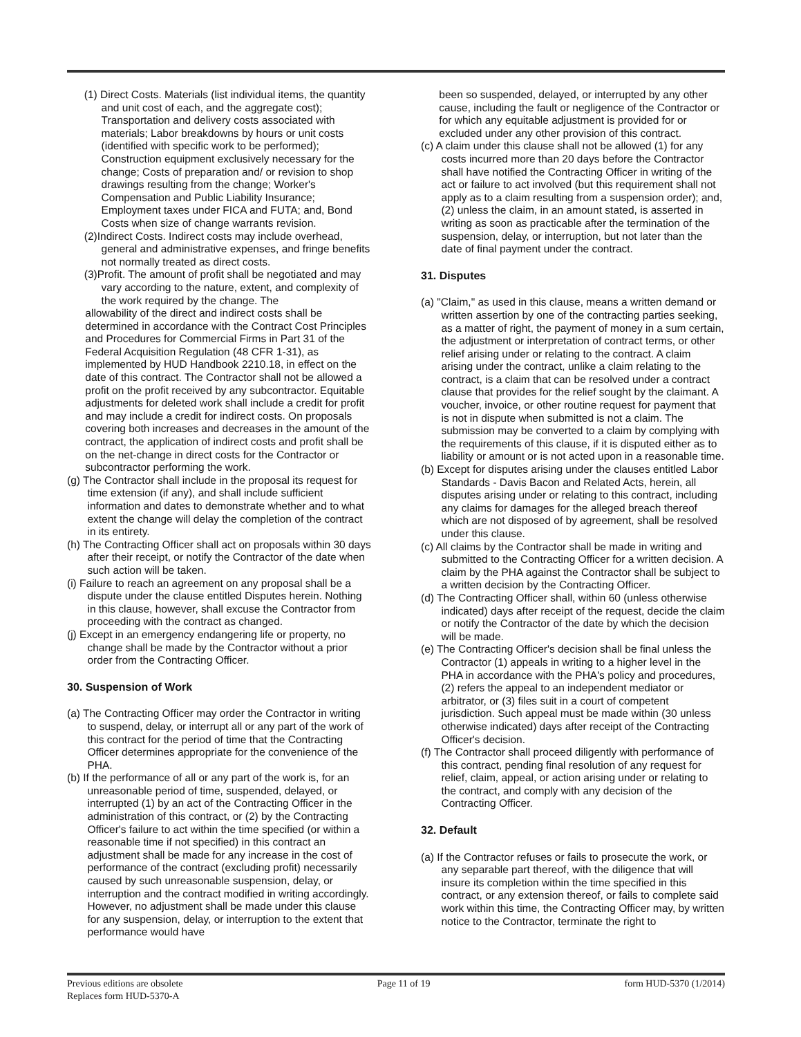(1) Direct Costs. Materials (list individual items, the quantity and unit cost of each, and the aggregate cost); Transportation and delivery costs associated with materials; Labor breakdowns by hours or unit costs (identified with specific work to be performed); Construction equipment exclusively necessary for the change; Costs of preparation and/ or revision to shop drawings resulting from the change; Worker's Compensation and Public Liability Insurance; Employment taxes under FICA and FUTA; and, Bond Costs when size of change warrants revision.
(2)Indirect Costs. Indirect costs may include overhead, general and administrative expenses, and fringe benefits not normally treated as direct costs.
(3)Profit. The amount of profit shall be negotiated and may vary according to the nature, extent, and complexity of the work required by the change. The
allowability of the direct and indirect costs shall be determined in accordance with the Contract Cost Principles and Procedures for Commercial Firms in Part 31 of the Federal Acquisition Regulation (48 CFR 1-31), as implemented by HUD Handbook 2210.18, in effect on the date of this contract. The Contractor shall not be allowed a profit on the profit received by any subcontractor. Equitable adjustments for deleted work shall include a credit for profit and may include a credit for indirect costs. On proposals covering both increases and decreases in the amount of the contract, the application of indirect costs and profit shall be on the net-change in direct costs for the Contractor or subcontractor performing the work.
(g) The Contractor shall include in the proposal its request for time extension (if any), and shall include sufficient information and dates to demonstrate whether and to what extent the change will delay the completion of the contract in its entirety.
(h) The Contracting Officer shall act on proposals within 30 days after their receipt, or notify the Contractor of the date when such action will be taken.
(i) Failure to reach an agreement on any proposal shall be a dispute under the clause entitled Disputes herein. Nothing in this clause, however, shall excuse the Contractor from proceeding with the contract as changed.
(j) Except in an emergency endangering life or property, no change shall be made by the Contractor without a prior order from the Contracting Officer.
30. Suspension of Work
(a) The Contracting Officer may order the Contractor in writing to suspend, delay, or interrupt all or any part of the work of this contract for the period of time that the Contracting Officer determines appropriate for the convenience of the PHA.
(b) If the performance of all or any part of the work is, for an unreasonable period of time, suspended, delayed, or interrupted (1) by an act of the Contracting Officer in the administration of this contract, or (2) by the Contracting Officer's failure to act within the time specified (or within a reasonable time if not specified) in this contract an adjustment shall be made for any increase in the cost of performance of the contract (excluding profit) necessarily caused by such unreasonable suspension, delay, or interruption and the contract modified in writing accordingly. However, no adjustment shall be made under this clause for any suspension, delay, or interruption to the extent that performance would have
been so suspended, delayed, or interrupted by any other cause, including the fault or negligence of the Contractor or for which any equitable adjustment is provided for or excluded under any other provision of this contract.
(c) A claim under this clause shall not be allowed (1) for any costs incurred more than 20 days before the Contractor shall have notified the Contracting Officer in writing of the act or failure to act involved (but this requirement shall not apply as to a claim resulting from a suspension order); and, (2) unless the claim, in an amount stated, is asserted in writing as soon as practicable after the termination of the suspension, delay, or interruption, but not later than the date of final payment under the contract.
31. Disputes
(a) "Claim," as used in this clause, means a written demand or written assertion by one of the contracting parties seeking, as a matter of right, the payment of money in a sum certain, the adjustment or interpretation of contract terms, or other relief arising under or relating to the contract. A claim arising under the contract, unlike a claim relating to the contract, is a claim that can be resolved under a contract clause that provides for the relief sought by the claimant. A voucher, invoice, or other routine request for payment that is not in dispute when submitted is not a claim. The submission may be converted to a claim by complying with the requirements of this clause, if it is disputed either as to liability or amount or is not acted upon in a reasonable time.
(b) Except for disputes arising under the clauses entitled Labor Standards - Davis Bacon and Related Acts, herein, all disputes arising under or relating to this contract, including any claims for damages for the alleged breach thereof which are not disposed of by agreement, shall be resolved under this clause.
(c) All claims by the Contractor shall be made in writing and submitted to the Contracting Officer for a written decision. A claim by the PHA against the Contractor shall be subject to a written decision by the Contracting Officer.
(d) The Contracting Officer shall, within 60 (unless otherwise indicated) days after receipt of the request, decide the claim or notify the Contractor of the date by which the decision will be made.
(e) The Contracting Officer's decision shall be final unless the Contractor (1) appeals in writing to a higher level in the PHA in accordance with the PHA's policy and procedures, (2) refers the appeal to an independent mediator or arbitrator, or (3) files suit in a court of competent jurisdiction. Such appeal must be made within (30 unless otherwise indicated) days after receipt of the Contracting Officer's decision.
(f) The Contractor shall proceed diligently with performance of this contract, pending final resolution of any request for relief, claim, appeal, or action arising under or relating to the contract, and comply with any decision of the Contracting Officer.
32. Default
(a) If the Contractor refuses or fails to prosecute the work, or any separable part thereof, with the diligence that will insure its completion within the time specified in this contract, or any extension thereof, or fails to complete said work within this time, the Contracting Officer may, by written notice to the Contractor, terminate the right to
Previous editions are obsolete
Replaces form HUD-5370-A
Page 11 of 19 form HUD-5370 (1/2014)